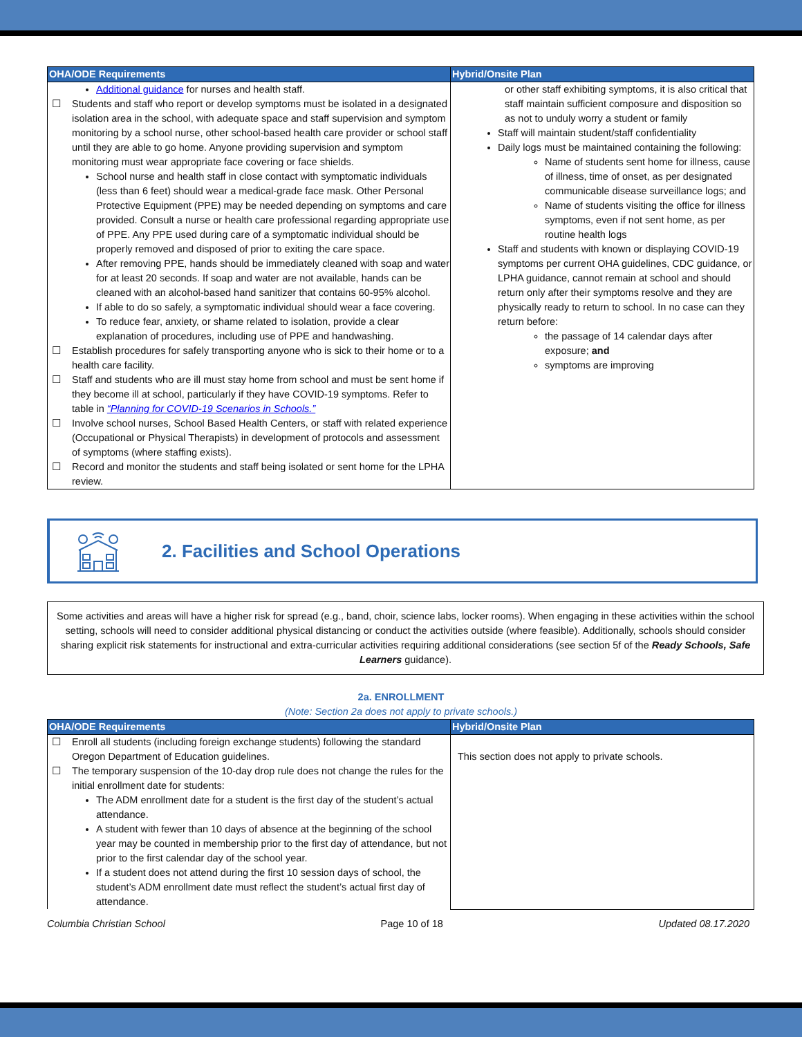| OHA/ODE Requirements | Hybrid/Onsite Plan |
| --- | --- |
| Additional guidance for nurses and health staff. ☐ Students and staff who report or develop symptoms must be isolated in a designated isolation area in the school, with adequate space and staff supervision and symptom monitoring by a school nurse, other school-based health care provider or school staff until they are able to go home. Anyone providing supervision and symptom monitoring must wear appropriate face covering or face shields. School nurse and health staff in close contact with symptomatic individuals (less than 6 feet) should wear a medical-grade face mask. Other Personal Protective Equipment (PPE) may be needed depending on symptoms and care provided. Consult a nurse or health care professional regarding appropriate use of PPE. Any PPE used during care of a symptomatic individual should be properly removed and disposed of prior to exiting the care space. After removing PPE, hands should be immediately cleaned with soap and water for at least 20 seconds. If soap and water are not available, hands can be cleaned with an alcohol-based hand sanitizer that contains 60-95% alcohol. If able to do so safely, a symptomatic individual should wear a face covering. To reduce fear, anxiety, or shame related to isolation, provide a clear explanation of procedures, including use of PPE and handwashing. ☐ Establish procedures for safely transporting anyone who is sick to their home or to a health care facility. ☐ Staff and students who are ill must stay home from school and must be sent home if they become ill at school, particularly if they have COVID-19 symptoms. Refer to table in “Planning for COVID-19 Scenarios in Schools.” ☐ Involve school nurses, School Based Health Centers, or staff with related experience (Occupational or Physical Therapists) in development of protocols and assessment of symptoms (where staffing exists). ☐ Record and monitor the students and staff being isolated or sent home for the LPHA review. | or other staff exhibiting symptoms, it is also critical that staff maintain sufficient composure and disposition so as not to unduly worry a student or family Staff will maintain student/staff confidentiality Daily logs must be maintained containing the following: Name of students sent home for illness, cause of illness, time of onset, as per designated communicable disease surveillance logs; and Name of students visiting the office for illness symptoms, even if not sent home, as per routine health logs Staff and students with known or displaying COVID-19 symptoms per current OHA guidelines, CDC guidance, or LPHA guidance, cannot remain at school and should return only after their symptoms resolve and they are physically ready to return to school. In no case can they return before: the passage of 14 calendar days after exposure; and symptoms are improving |
2. Facilities and School Operations
Some activities and areas will have a higher risk for spread (e.g., band, choir, science labs, locker rooms). When engaging in these activities within the school setting, schools will need to consider additional physical distancing or conduct the activities outside (where feasible). Additionally, schools should consider sharing explicit risk statements for instructional and extra-curricular activities requiring additional considerations (see section 5f of the Ready Schools, Safe Learners guidance).
2a. ENROLLMENT
(Note: Section 2a does not apply to private schools.)
| OHA/ODE Requirements | Hybrid/Onsite Plan |
| --- | --- |
| ☐ Enroll all students (including foreign exchange students) following the standard Oregon Department of Education guidelines. ☐ The temporary suspension of the 10-day drop rule does not change the rules for the initial enrollment date for students: The ADM enrollment date for a student is the first day of the student’s actual attendance. A student with fewer than 10 days of absence at the beginning of the school year may be counted in membership prior to the first day of attendance, but not prior to the first calendar day of the school year. If a student does not attend during the first 10 session days of school, the student’s ADM enrollment date must reflect the student’s actual first day of attendance. | This section does not apply to private schools. |
Columbia Christian School Page 10 of 18 Updated 08.17.2020